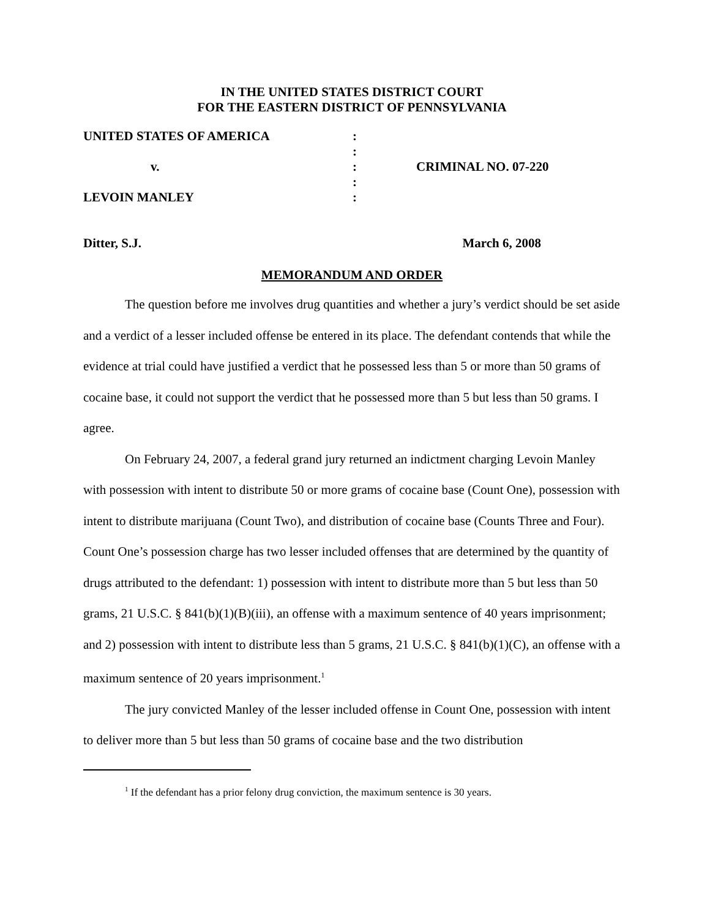IN THE UNITED STATES DISTRICT COURT
FOR THE EASTERN DISTRICT OF PENNSYLVANIA
| UNITED STATES OF AMERICA | : | |
| | : | |
| v. | : | CRIMINAL NO. 07-220 |
| | : | |
| LEVOIN MANLEY | : | |
Ditter, S.J. March 6, 2008
MEMORANDUM AND ORDER
The question before me involves drug quantities and whether a jury’s verdict should be set aside and a verdict of a lesser included offense be entered in its place. The defendant contends that while the evidence at trial could have justified a verdict that he possessed less than 5 or more than 50 grams of cocaine base, it could not support the verdict that he possessed more than 5 but less than 50 grams. I agree.
On February 24, 2007, a federal grand jury returned an indictment charging Levoin Manley with possession with intent to distribute 50 or more grams of cocaine base (Count One), possession with intent to distribute marijuana (Count Two), and distribution of cocaine base (Counts Three and Four). Count One’s possession charge has two lesser included offenses that are determined by the quantity of drugs attributed to the defendant: 1) possession with intent to distribute more than 5 but less than 50 grams, 21 U.S.C. § 841(b)(1)(B)(iii), an offense with a maximum sentence of 40 years imprisonment; and 2) possession with intent to distribute less than 5 grams, 21 U.S.C. § 841(b)(1)(C), an offense with a maximum sentence of 20 years imprisonment.<sup>1</sup>
The jury convicted Manley of the lesser included offense in Count One, possession with intent to deliver more than 5 but less than 50 grams of cocaine base and the two distribution
<sup>1</sup> If the defendant has a prior felony drug conviction, the maximum sentence is 30 years.